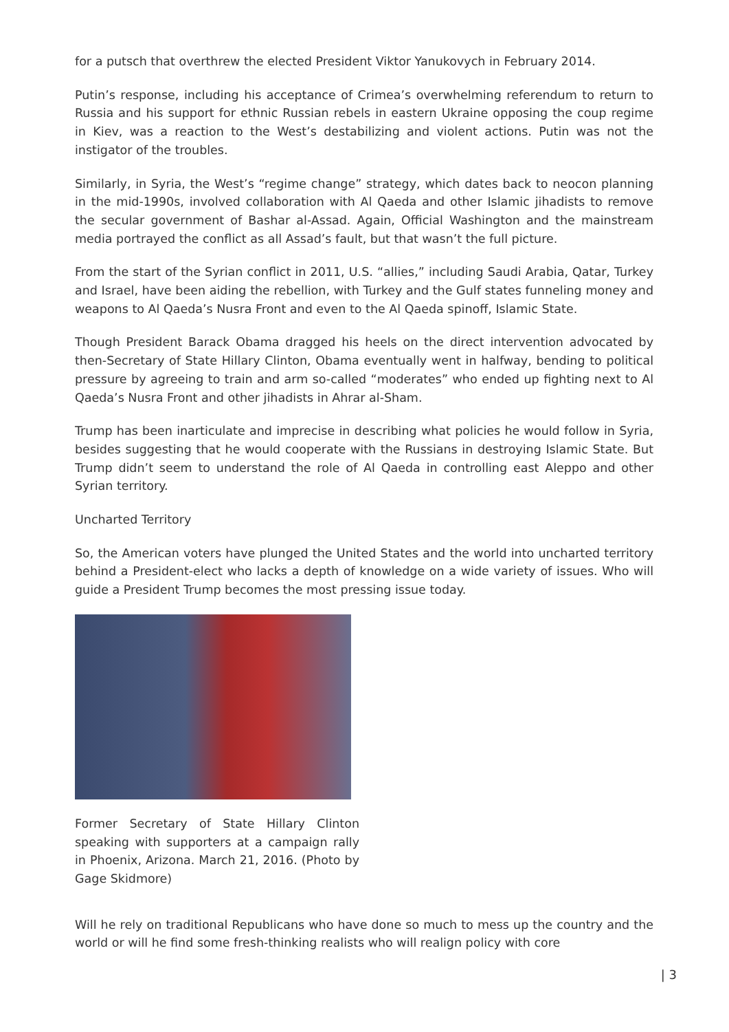for a putsch that overthrew the elected President Viktor Yanukovych in February 2014.
Putin’s response, including his acceptance of Crimea’s overwhelming referendum to return to Russia and his support for ethnic Russian rebels in eastern Ukraine opposing the coup regime in Kiev, was a reaction to the West’s destabilizing and violent actions. Putin was not the instigator of the troubles.
Similarly, in Syria, the West’s “regime change” strategy, which dates back to neocon planning in the mid-1990s, involved collaboration with Al Qaeda and other Islamic jihadists to remove the secular government of Bashar al-Assad. Again, Official Washington and the mainstream media portrayed the conflict as all Assad’s fault, but that wasn’t the full picture.
From the start of the Syrian conflict in 2011, U.S. “allies,” including Saudi Arabia, Qatar, Turkey and Israel, have been aiding the rebellion, with Turkey and the Gulf states funneling money and weapons to Al Qaeda’s Nusra Front and even to the Al Qaeda spinoff, Islamic State.
Though President Barack Obama dragged his heels on the direct intervention advocated by then-Secretary of State Hillary Clinton, Obama eventually went in halfway, bending to political pressure by agreeing to train and arm so-called “moderates” who ended up fighting next to Al Qaeda’s Nusra Front and other jihadists in Ahrar al-Sham.
Trump has been inarticulate and imprecise in describing what policies he would follow in Syria, besides suggesting that he would cooperate with the Russians in destroying Islamic State. But Trump didn’t seem to understand the role of Al Qaeda in controlling east Aleppo and other Syrian territory.
Uncharted Territory
So, the American voters have plunged the United States and the world into uncharted territory behind a President-elect who lacks a depth of knowledge on a wide variety of issues. Who will guide a President Trump becomes the most pressing issue today.
Former Secretary of State Hillary Clinton speaking with supporters at a campaign rally in Phoenix, Arizona. March 21, 2016. (Photo by Gage Skidmore)
Will he rely on traditional Republicans who have done so much to mess up the country and the world or will he find some fresh-thinking realists who will realign policy with core
| 3